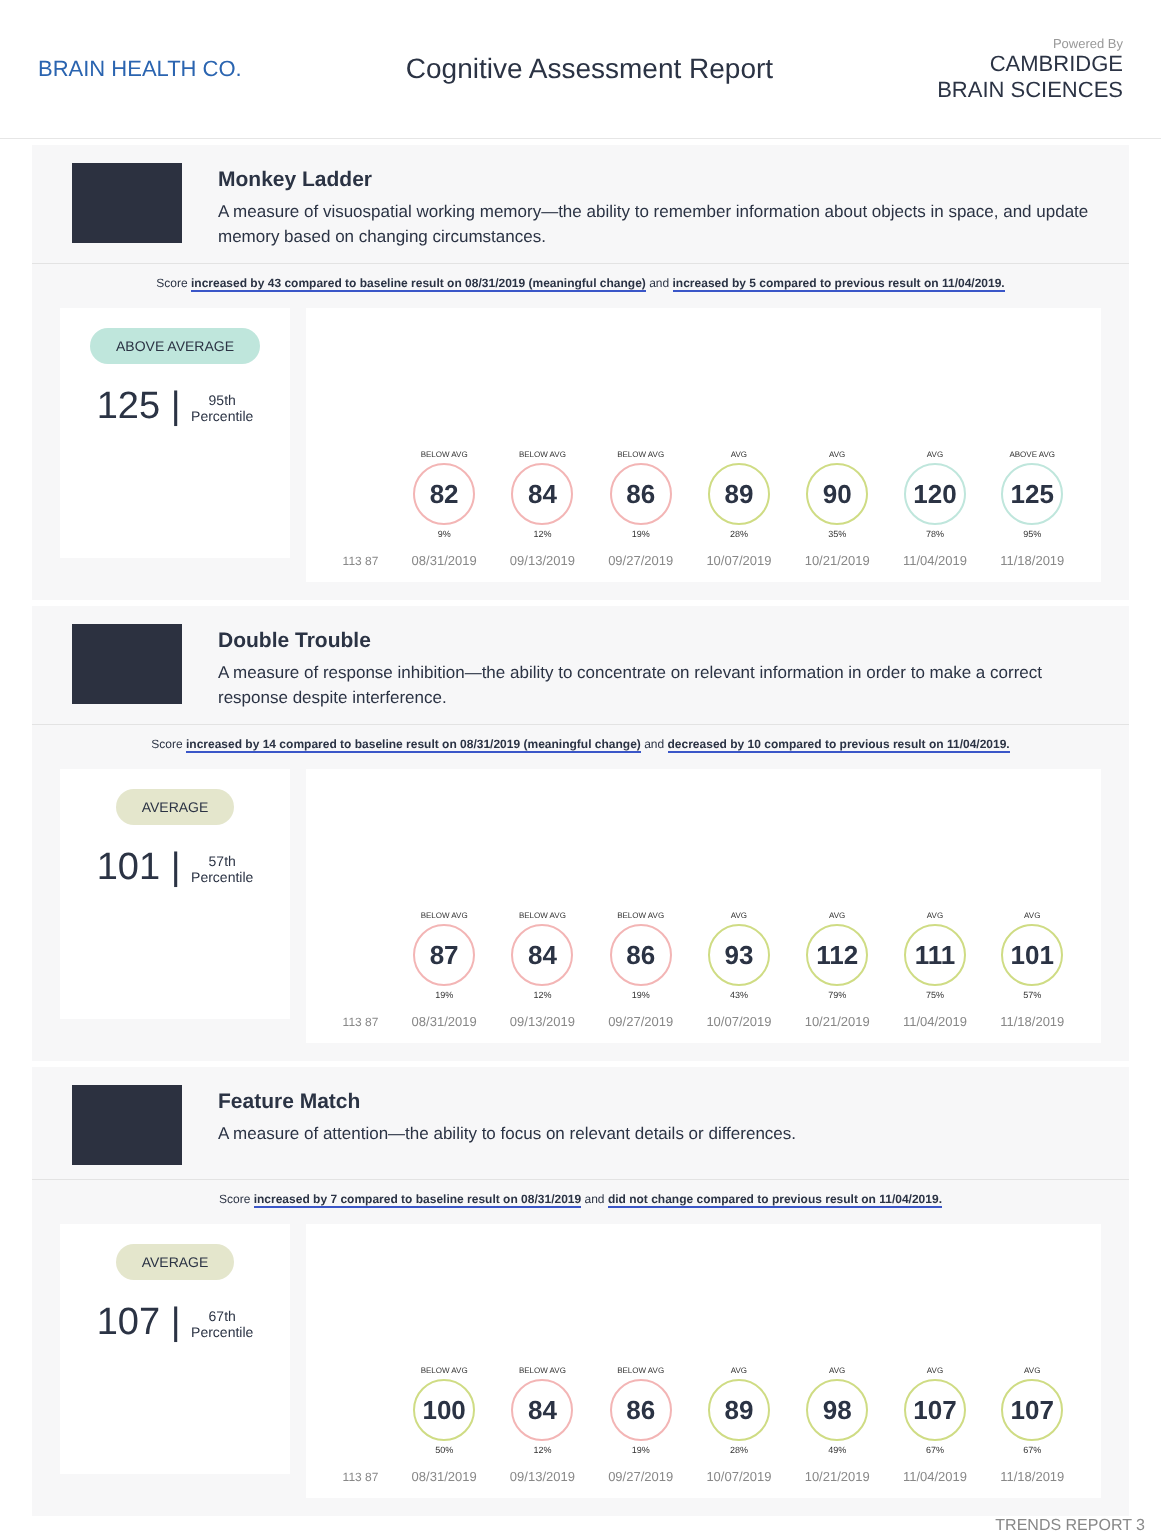BRAIN HEALTH CO.
Cognitive Assessment Report
Powered By
CAMBRIDGE
BRAIN SCIENCES
Monkey Ladder
A measure of visuospatial working memory—the ability to remember information about objects in space, and update memory based on changing circumstances.
Score increased by 43 compared to baseline result on 08/31/2019 (meaningful change) and increased by 5 compared to previous result on 11/04/2019.
ABOVE AVERAGE
125 | 95th
Percentile
113 87
BELOW AVG
82
9%
08/31/2019
BELOW AVG
84
12%
09/13/2019
BELOW AVG
86
19%
09/27/2019
AVG
89
28%
10/07/2019
AVG
90
35%
10/21/2019
AVG
120
78%
11/04/2019
ABOVE AVG
125
95%
11/18/2019
Double Trouble
A measure of response inhibition—the ability to concentrate on relevant information in order to make a correct response despite interference.
Score increased by 14 compared to baseline result on 08/31/2019 (meaningful change) and decreased by 10 compared to previous result on 11/04/2019.
AVERAGE
101 | 57th
Percentile
113 87
BELOW AVG
87
19%
08/31/2019
BELOW AVG
84
12%
09/13/2019
BELOW AVG
86
19%
09/27/2019
AVG
93
43%
10/07/2019
AVG
112
79%
10/21/2019
AVG
111
75%
11/04/2019
AVG
101
57%
11/18/2019
Feature Match
A measure of attention—the ability to focus on relevant details or differences.
Score increased by 7 compared to baseline result on 08/31/2019 and did not change compared to previous result on 11/04/2019.
AVERAGE
107 | 67th
Percentile
113 87
BELOW AVG
100
50%
08/31/2019
BELOW AVG
84
12%
09/13/2019
BELOW AVG
86
19%
09/27/2019
AVG
89
28%
10/07/2019
AVG
98
49%
10/21/2019
AVG
107
67%
11/04/2019
AVG
107
67%
11/18/2019
TRENDS REPORT 3